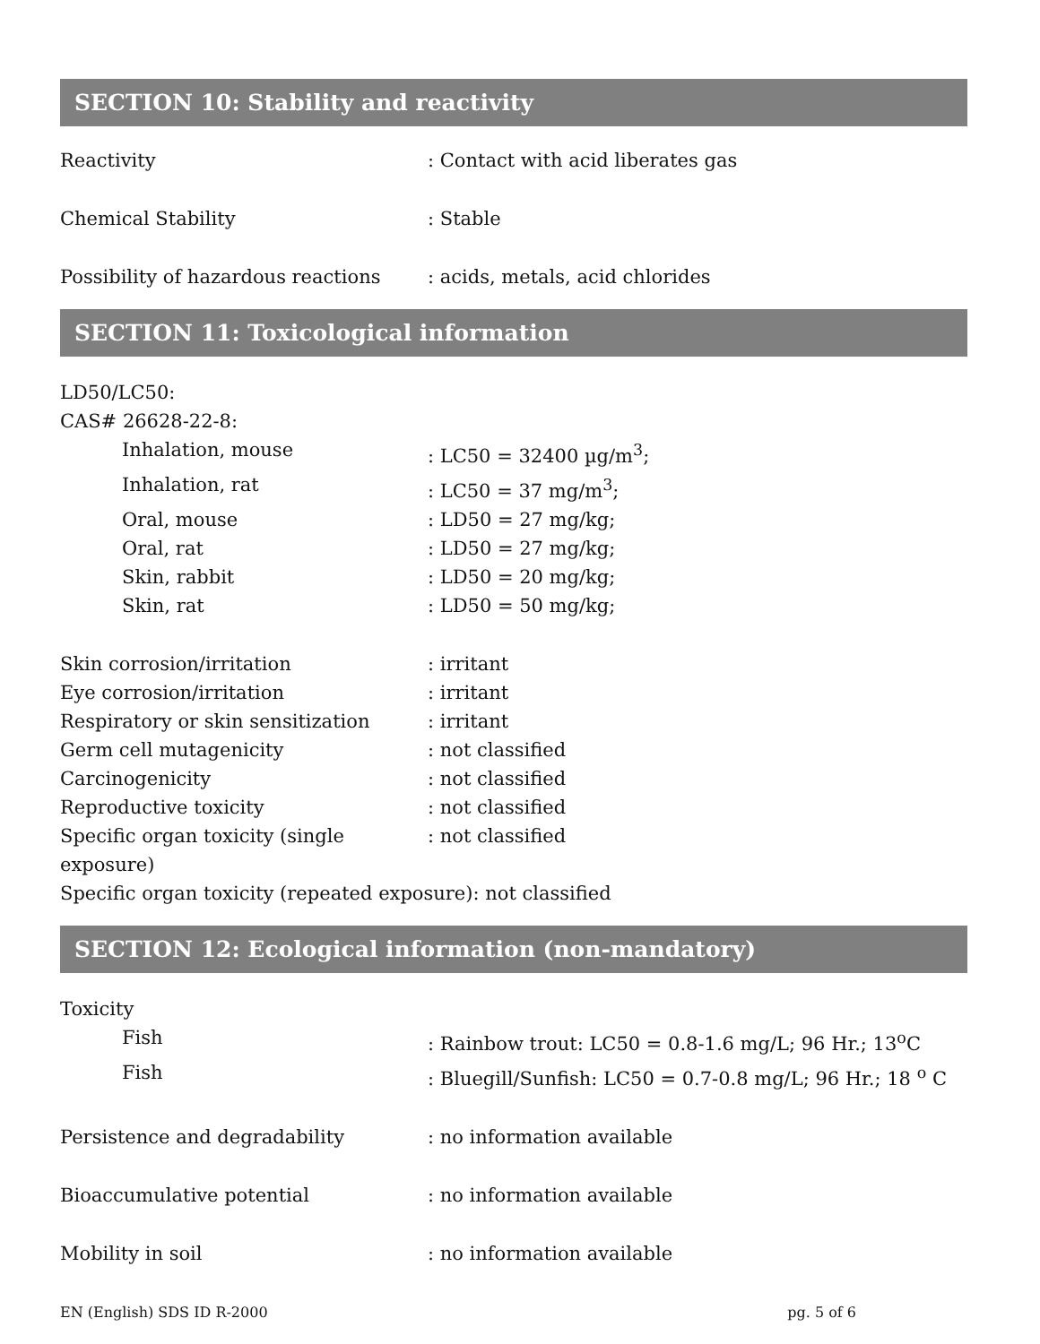SECTION 10: Stability and reactivity
Reactivity : Contact with acid liberates gas
Chemical Stability : Stable
Possibility of hazardous reactions
: acids, metals, acid chlorides
SECTION 11: Toxicological information
LD50/LC50:
CAS# 26628-22-8:
Inhalation, mouse : LC50 = 32400 µg/m<sup>3</sup>;
Inhalation, rat : LC50 = 37 mg/m<sup>3</sup>;
Oral, mouse : LD50 = 27 mg/kg;
Oral, rat : LD50 = 27 mg/kg;
Skin, rabbit : LD50 = 20 mg/kg;
Skin, rat : LD50 = 50 mg/kg;
Skin corrosion/irritation : irritant
Eye corrosion/irritation : irritant
Respiratory or skin sensitization
: irritant
Germ cell mutagenicity : not classified
Carcinogenicity : not classified
Reproductive toxicity : not classified
Specific organ toxicity (single exposure)
: not classified
Specific organ toxicity (repeated exposure): not classified
SECTION 12: Ecological information (non-mandatory)
Toxicity
Fish : Rainbow trout: LC50 = 0.8-1.6 mg/L; 96 Hr.; 13<sup>o</sup>C
Fish : Bluegill/Sunfish: LC50 = 0.7-0.8 mg/L; 96 Hr.; 18 <sup>o</sup> C
Persistence and degradability : no information available
Bioaccumulative potential : no information available
Mobility in soil : no information available
EN (English) SDS ID R-2000 pg. 5 of 6